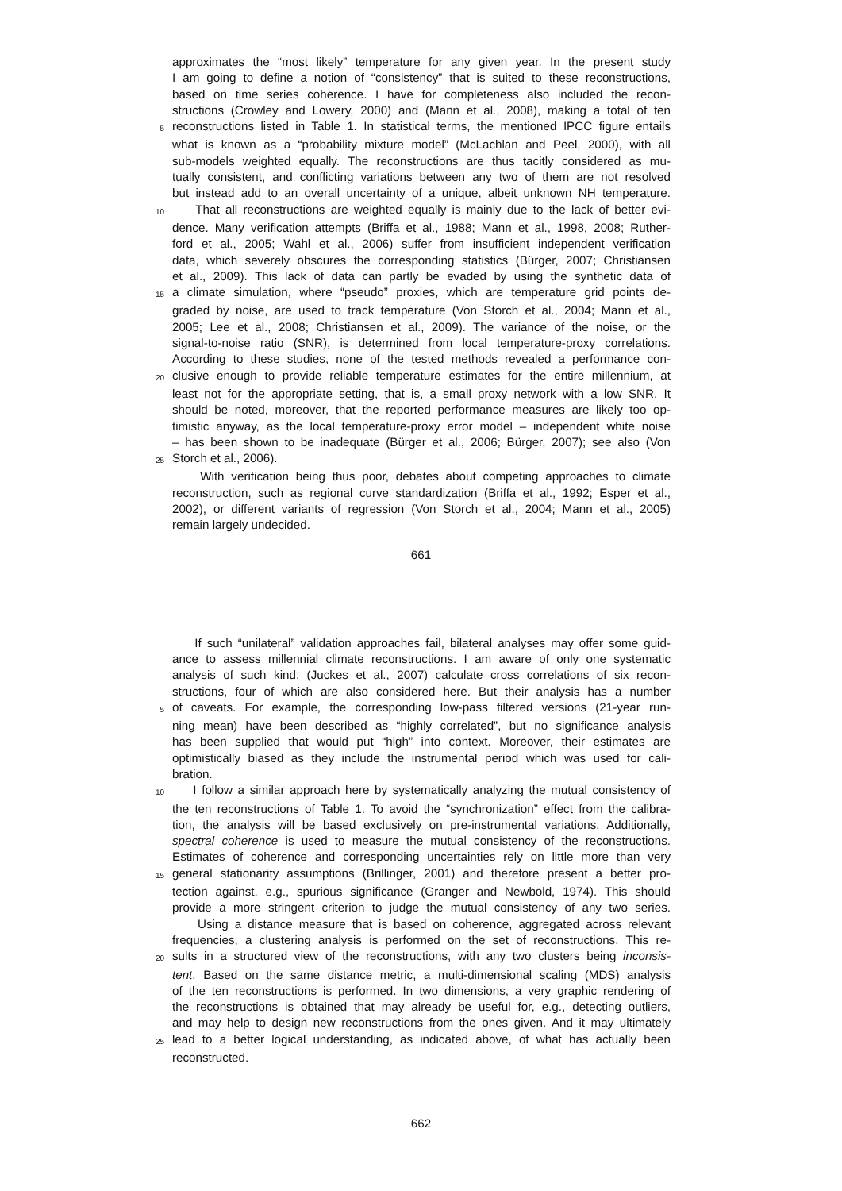approximates the “most likely” temperature for any given year. In the present study
I am going to define a notion of “consistency” that is suited to these reconstructions,
based on time series coherence. I have for completeness also included the recon-
structions (Crowley and Lowery, 2000) and (Mann et al., 2008), making a total of ten
5 reconstructions listed in Table 1. In statistical terms, the mentioned IPCC figure entails
what is known as a “probability mixture model” (McLachlan and Peel, 2000), with all
sub-models weighted equally. The reconstructions are thus tacitly considered as mu-
tually consistent, and conflicting variations between any two of them are not resolved
but instead add to an overall uncertainty of a unique, albeit unknown NH temperature.
10 That all reconstructions are weighted equally is mainly due to the lack of better evi-
dence. Many verification attempts (Briffa et al., 1988; Mann et al., 1998, 2008; Ruther-
ford et al., 2005; Wahl et al., 2006) suffer from insufficient independent verification
data, which severely obscures the corresponding statistics (Bürger, 2007; Christiansen
et al., 2009). This lack of data can partly be evaded by using the synthetic data of
15 a climate simulation, where “pseudo” proxies, which are temperature grid points de-
graded by noise, are used to track temperature (Von Storch et al., 2004; Mann et al.,
2005; Lee et al., 2008; Christiansen et al., 2009). The variance of the noise, or the
signal-to-noise ratio (SNR), is determined from local temperature-proxy correlations.
According to these studies, none of the tested methods revealed a performance con-
20 clusive enough to provide reliable temperature estimates for the entire millennium, at
least not for the appropriate setting, that is, a small proxy network with a low SNR. It
should be noted, moreover, that the reported performance measures are likely too op-
timistic anyway, as the local temperature-proxy error model – independent white noise
– has been shown to be inadequate (Bürger et al., 2006; Bürger, 2007); see also (Von
25 Storch et al., 2006).
With verification being thus poor, debates about competing approaches to climate
reconstruction, such as regional curve standardization (Briffa et al., 1992; Esper et al.,
2002), or different variants of regression (Von Storch et al., 2004; Mann et al., 2005)
remain largely undecided.
661
If such “unilateral” validation approaches fail, bilateral analyses may offer some guid-
ance to assess millennial climate reconstructions. I am aware of only one systematic
analysis of such kind. (Juckes et al., 2007) calculate cross correlations of six recon-
structions, four of which are also considered here. But their analysis has a number
5 of caveats. For example, the corresponding low-pass filtered versions (21-year run-
ning mean) have been described as “highly correlated”, but no significance analysis
has been supplied that would put “high” into context. Moreover, their estimates are
optimistically biased as they include the instrumental period which was used for cali-
bration.
10 I follow a similar approach here by systematically analyzing the mutual consistency of
the ten reconstructions of Table 1. To avoid the “synchronization” effect from the calibra-
tion, the analysis will be based exclusively on pre-instrumental variations. Additionally,
spectral coherence is used to measure the mutual consistency of the reconstructions.
Estimates of coherence and corresponding uncertainties rely on little more than very
15 general stationarity assumptions (Brillinger, 2001) and therefore present a better pro-
tection against, e.g., spurious significance (Granger and Newbold, 1974). This should
provide a more stringent criterion to judge the mutual consistency of any two series.
Using a distance measure that is based on coherence, aggregated across relevant
frequencies, a clustering analysis is performed on the set of reconstructions. This re-
20 sults in a structured view of the reconstructions, with any two clusters being inconsis-
tent. Based on the same distance metric, a multi-dimensional scaling (MDS) analysis
of the ten reconstructions is performed. In two dimensions, a very graphic rendering of
the reconstructions is obtained that may already be useful for, e.g., detecting outliers,
and may help to design new reconstructions from the ones given. And it may ultimately
25 lead to a better logical understanding, as indicated above, of what has actually been
reconstructed.
662